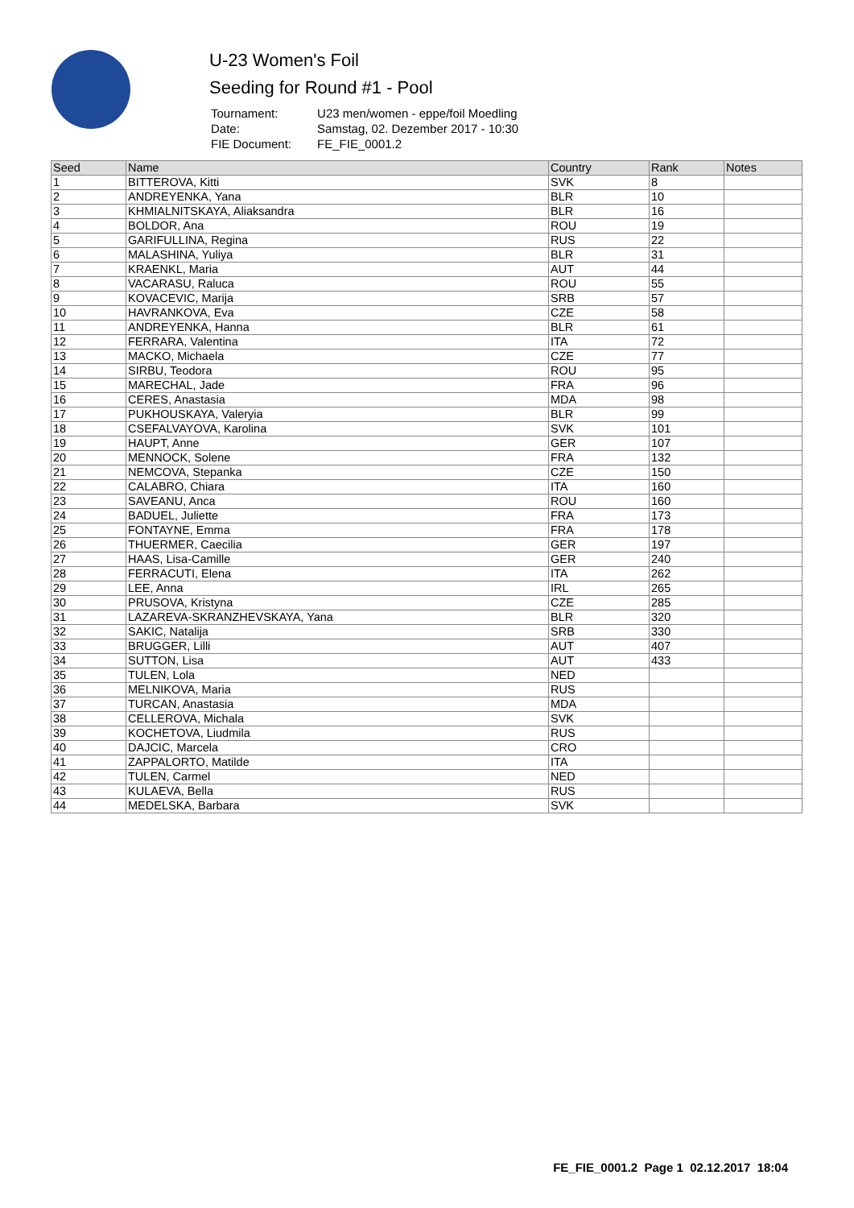U-23 Women's Foil
Seeding for Round #1 - Pool
| Tournament: | U23 men/women - eppe/foil Moedling |
| Date: | Samstag, 02. Dezember 2017 - 10:30 |
| FIE Document: | FE_FIE_0001.2 |
| Seed | Name | Country | Rank | Notes |
| --- | --- | --- | --- | --- |
| 1 | BITTEROVA, Kitti | SVK | 8 | |
| 2 | ANDREYENKA, Yana | BLR | 10 | |
| 3 | KHMIALNITSKAYA, Aliaksandra | BLR | 16 | |
| 4 | BOLDOR, Ana | ROU | 19 | |
| 5 | GARIFULLINA, Regina | RUS | 22 | |
| 6 | MALASHINA, Yuliya | BLR | 31 | |
| 7 | KRAENKL, Maria | AUT | 44 | |
| 8 | VACARASU, Raluca | ROU | 55 | |
| 9 | KOVACEVIC, Marija | SRB | 57 | |
| 10 | HAVRANKOVA, Eva | CZE | 58 | |
| 11 | ANDREYENKA, Hanna | BLR | 61 | |
| 12 | FERRARA, Valentina | ITA | 72 | |
| 13 | MACKO, Michaela | CZE | 77 | |
| 14 | SIRBU, Teodora | ROU | 95 | |
| 15 | MARECHAL, Jade | FRA | 96 | |
| 16 | CERES, Anastasia | MDA | 98 | |
| 17 | PUKHOUSKAYA, Valeryia | BLR | 99 | |
| 18 | CSEFALVAYOVA, Karolina | SVK | 101 | |
| 19 | HAUPT, Anne | GER | 107 | |
| 20 | MENNOCK, Solene | FRA | 132 | |
| 21 | NEMCOVA, Stepanka | CZE | 150 | |
| 22 | CALABRO, Chiara | ITA | 160 | |
| 23 | SAVEANU, Anca | ROU | 160 | |
| 24 | BADUEL, Juliette | FRA | 173 | |
| 25 | FONTAYNE, Emma | FRA | 178 | |
| 26 | THUERMER, Caecilia | GER | 197 | |
| 27 | HAAS, Lisa-Camille | GER | 240 | |
| 28 | FERRACUTI, Elena | ITA | 262 | |
| 29 | LEE, Anna | IRL | 265 | |
| 30 | PRUSOVA, Kristyna | CZE | 285 | |
| 31 | LAZAREVA-SKRANZHEVSKAYA, Yana | BLR | 320 | |
| 32 | SAKIC, Natalija | SRB | 330 | |
| 33 | BRUGGER, Lilli | AUT | 407 | |
| 34 | SUTTON, Lisa | AUT | 433 | |
| 35 | TULEN, Lola | NED | | |
| 36 | MELNIKOVA, Maria | RUS | | |
| 37 | TURCAN, Anastasia | MDA | | |
| 38 | CELLEROVA, Michala | SVK | | |
| 39 | KOCHETOVA, Liudmila | RUS | | |
| 40 | DAJCIC, Marcela | CRO | | |
| 41 | ZAPPALORTO, Matilde | ITA | | |
| 42 | TULEN, Carmel | NED | | |
| 43 | KULAEVA, Bella | RUS | | |
| 44 | MEDELSKA, Barbara | SVK | | |
FE_FIE_0001.2 Page 1 02.12.2017 18:04